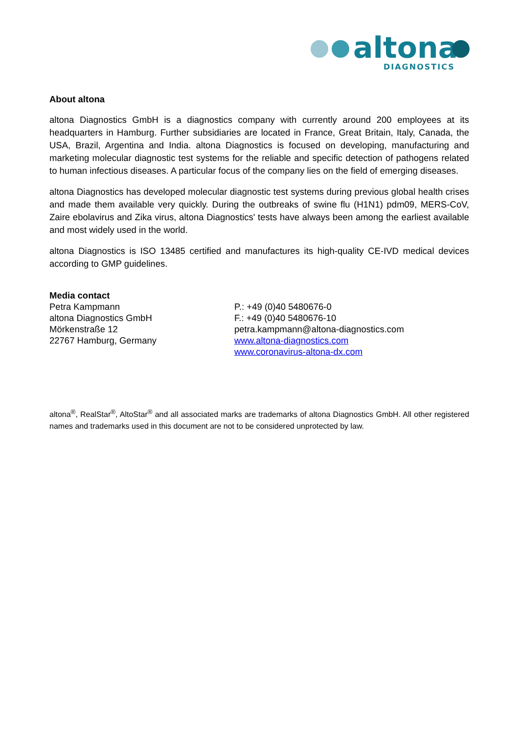altona
DIAGNOSTICS
About altona
altona Diagnostics GmbH is a diagnostics company with currently around 200 employees at its headquarters in Hamburg. Further subsidiaries are located in France, Great Britain, Italy, Canada, the USA, Brazil, Argentina and India. altona Diagnostics is focused on developing, manufacturing and marketing molecular diagnostic test systems for the reliable and specific detection of pathogens related to human infectious diseases. A particular focus of the company lies on the field of emerging diseases.
altona Diagnostics has developed molecular diagnostic test systems during previous global health crises and made them available very quickly. During the outbreaks of swine flu (H1N1) pdm09, MERS-CoV, Zaire ebolavirus and Zika virus, altona Diagnostics' tests have always been among the earliest available and most widely used in the world.
altona Diagnostics is ISO 13485 certified and manufactures its high-quality CE-IVD medical devices according to GMP guidelines.
Media contact
Petra Kampmann
altona Diagnostics GmbH
Mörkenstraße 12
22767 Hamburg, Germany
P.: +49 (0)40 5480676-0
F.: +49 (0)40 5480676-10
petra.kampmann@altona-diagnostics.com
www.altona-diagnostics.com
www.coronavirus-altona-dx.com
altona<sup>®</sup>, RealStar<sup>®</sup>, AltoStar<sup>®</sup> and all associated marks are trademarks of altona Diagnostics GmbH. All other registered names and trademarks used in this document are not to be considered unprotected by law.